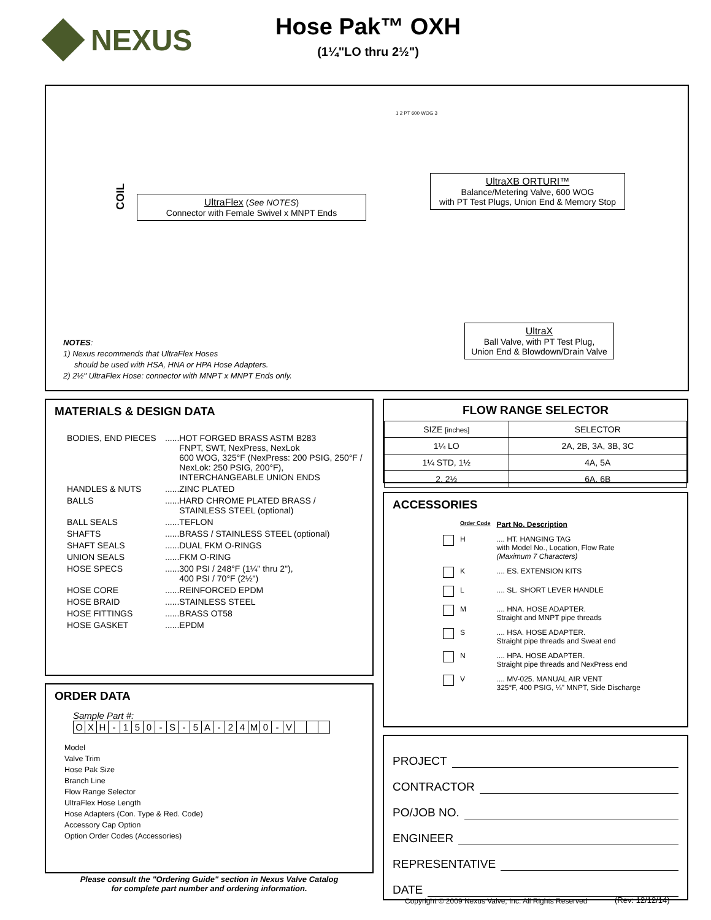NEXUS
Hose Pak™ OXH
(1¼"LO thru 2½")
COIL
UltraFlex (See NOTES)
Connector with Female Swivel x MNPT Ends
UltraXB ORTURI™
Balance/Metering Valve, 600 WOG
with PT Test Plugs, Union End & Memory Stop
UltraX
Ball Valve, with PT Test Plug,
Union End & Blowdown/Drain Valve
NOTES:
1) Nexus recommends that UltraFlex Hoses
should be used with HSA, HNA or HPA Hose Adapters.
2) 2½" UltraFlex Hose: connector with MNPT x MNPT Ends only.
1 2 PT 600 WOG 3
MATERIALS & DESIGN DATA
| BODIES, END PIECES | ......HOT FORGED BRASS ASTM B283 FNPT, SWT, NexPress, NexLok 600 WOG, 325°F (NexPress: 200 PSIG, 250°F / NexLok: 250 PSIG, 200°F), INTERCHANGEABLE UNION ENDS |
| HANDLES & NUTS | ......ZINC PLATED |
| BALLS | ......HARD CHROME PLATED BRASS / STAINLESS STEEL (optional) |
| BALL SEALS | ......TEFLON |
| SHAFTS | ......BRASS / STAINLESS STEEL (optional) |
| SHAFT SEALS | ......DUAL FKM O-RINGS |
| UNION SEALS | ......FKM O-RING |
| HOSE SPECS | ......300 PSI / 248°F (1¼" thru 2"), 400 PSI / 70°F (2½") |
| HOSE CORE | ......REINFORCED EPDM |
| HOSE BRAID | ......STAINLESS STEEL |
| HOSE FITTINGS | ......BRASS OT58 |
| HOSE GASKET | ......EPDM |
FLOW RANGE SELECTOR
| SIZE [inches] | SELECTOR |
| --- | --- |
| 1¼ LO | 2A, 2B, 3A, 3B, 3C |
| 1¼ STD, 1½ | 4A, 5A |
| 2, 2½ | 6A, 6B |
ACCESSORIES
| | Order Code | Part No. Description |
| | H | .... HT. HANGING TAG with Model No., Location, Flow Rate (Maximum 7 Characters) |
| | K | .... ES. EXTENSION KITS |
| | L | .... SL. SHORT LEVER HANDLE |
| | M | .... HNA. HOSE ADAPTER. Straight and MNPT pipe threads |
| | S | .... HSA. HOSE ADAPTER. Straight pipe threads and Sweat end |
| | N | .... HPA. HOSE ADAPTER. Straight pipe threads and NexPress end |
| | V | .... MV-025. MANUAL AIR VENT 325°F, 400 PSIG, ¼" MNPT, Side Discharge |
ORDER DATA
Sample Part #:
| O | X | H | - | 1 | 5 | 0 | - | S | - | 5 | A | - | 2 | 4 | M | 0 | - | V | | | |
Model
Valve Trim
Hose Pak Size
Branch Line
Flow Range Selector
UltraFlex Hose Length
Hose Adapters (Con. Type & Red. Code)
Accessory Cap Option
Option Order Codes (Accessories)
Please consult the "Ordering Guide" section in Nexus Valve Catalog
for complete part number and ordering information.
PROJECT
CONTRACTOR
PO/JOB NO.
ENGINEER
REPRESENTATIVE
DATE
Copyright © 2009 Nexus Valve, Inc. All Rights Reserved
(Rev: 12/12/14)